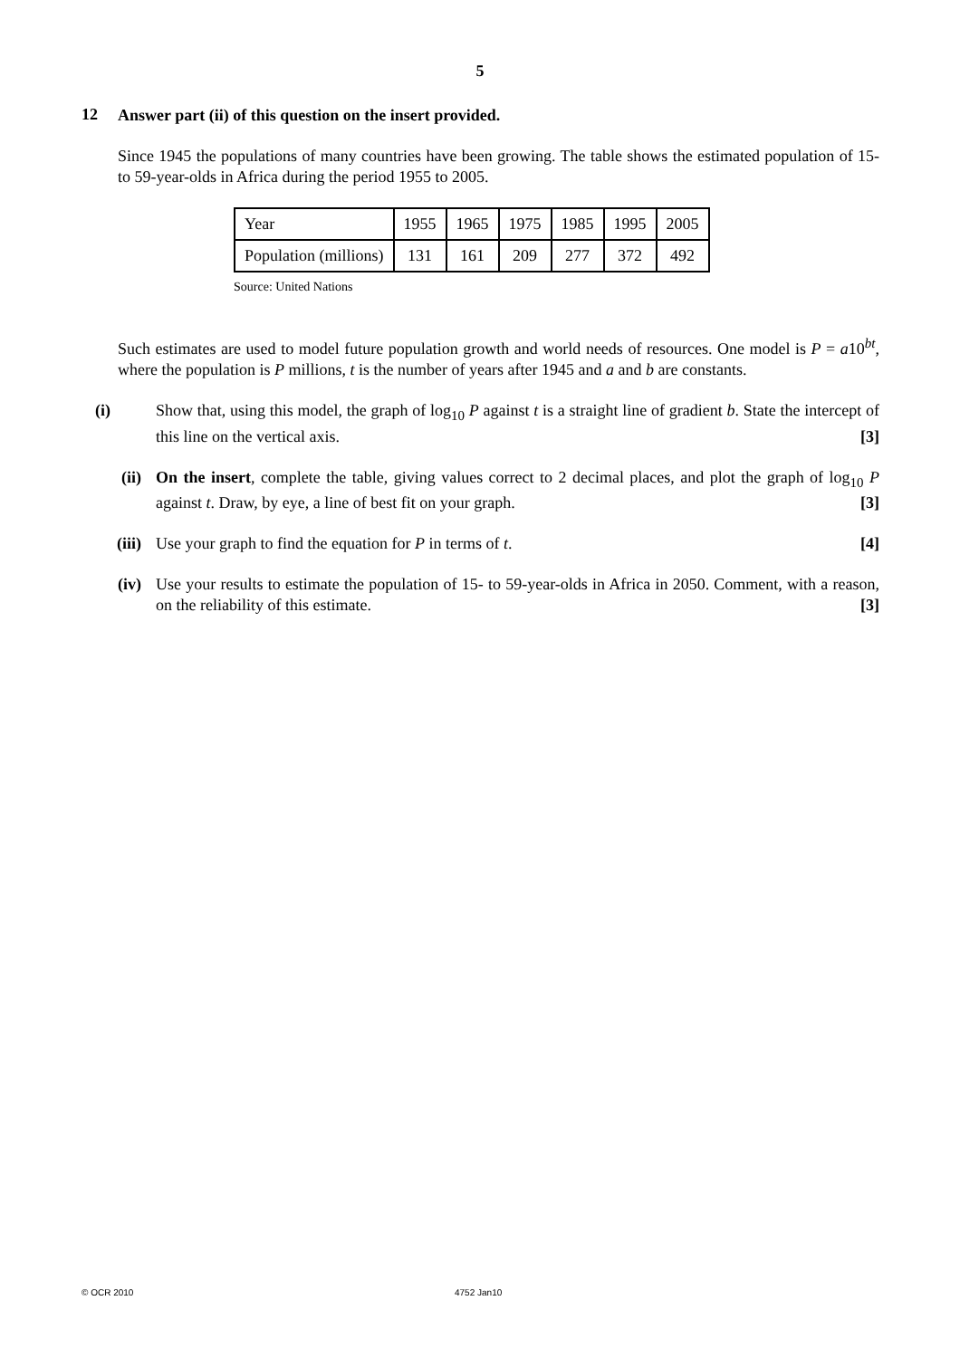5
12
Answer part (ii) of this question on the insert provided.
Since 1945 the populations of many countries have been growing. The table shows the estimated population of 15- to 59-year-olds in Africa during the period 1955 to 2005.
| Year | 1955 | 1965 | 1975 | 1985 | 1995 | 2005 |
| Population (millions) | 131 | 161 | 209 | 277 | 372 | 492 |
Source: United Nations
Such estimates are used to model future population growth and world needs of resources. One model is P = a10<sup>bt</sup>, where the population is P millions, t is the number of years after 1945 and a and b are constants.
(i)
Show that, using this model, the graph of log<sub>10</sub> P against t is a straight line of gradient b. State the intercept of this line on the vertical axis. [3]
(ii)
On the insert, complete the table, giving values correct to 2 decimal places, and plot the graph of log<sub>10</sub> P against t. Draw, by eye, a line of best fit on your graph. [3]
(iii)
Use your graph to find the equation for P in terms of t. [4]
(iv)
Use your results to estimate the population of 15- to 59-year-olds in Africa in 2050. Comment, with a reason, on the reliability of this estimate. [3]
© OCR 2010 4752 Jan10